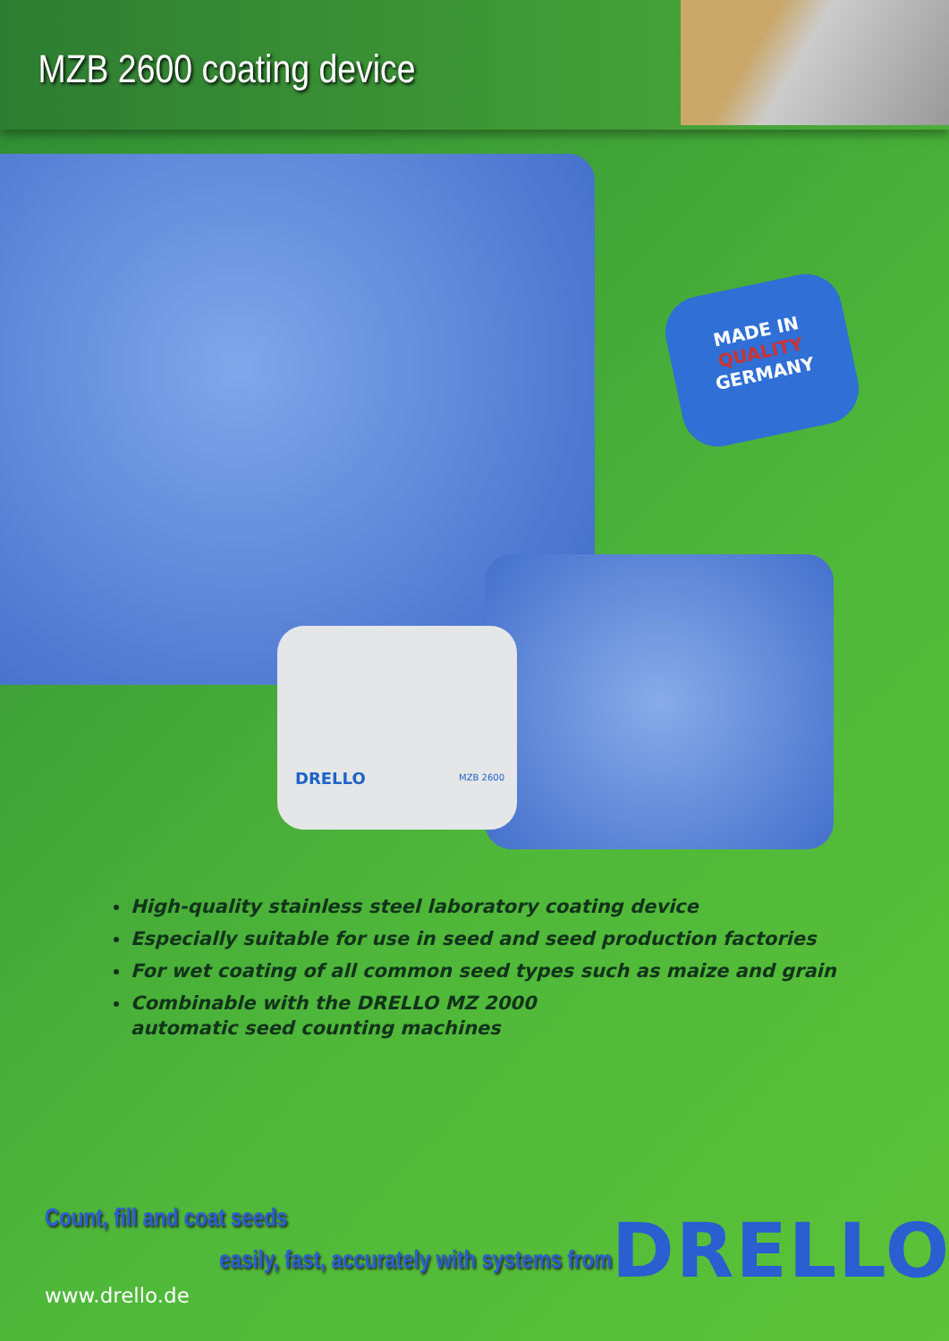MZB 2600 coating device
MADE IN
QUALITY
GERMANY
DRELLO MZB 2600
High-quality stainless steel laboratory coating device
Especially suitable for use in seed and seed production factories
For wet coating of all common seed types such as maize and grain
Combinable with the DRELLO MZ 2000
automatic seed counting machines
Count, fill and coat seeds
easily, fast, accurately with systems from
DRELLO
www.drello.de